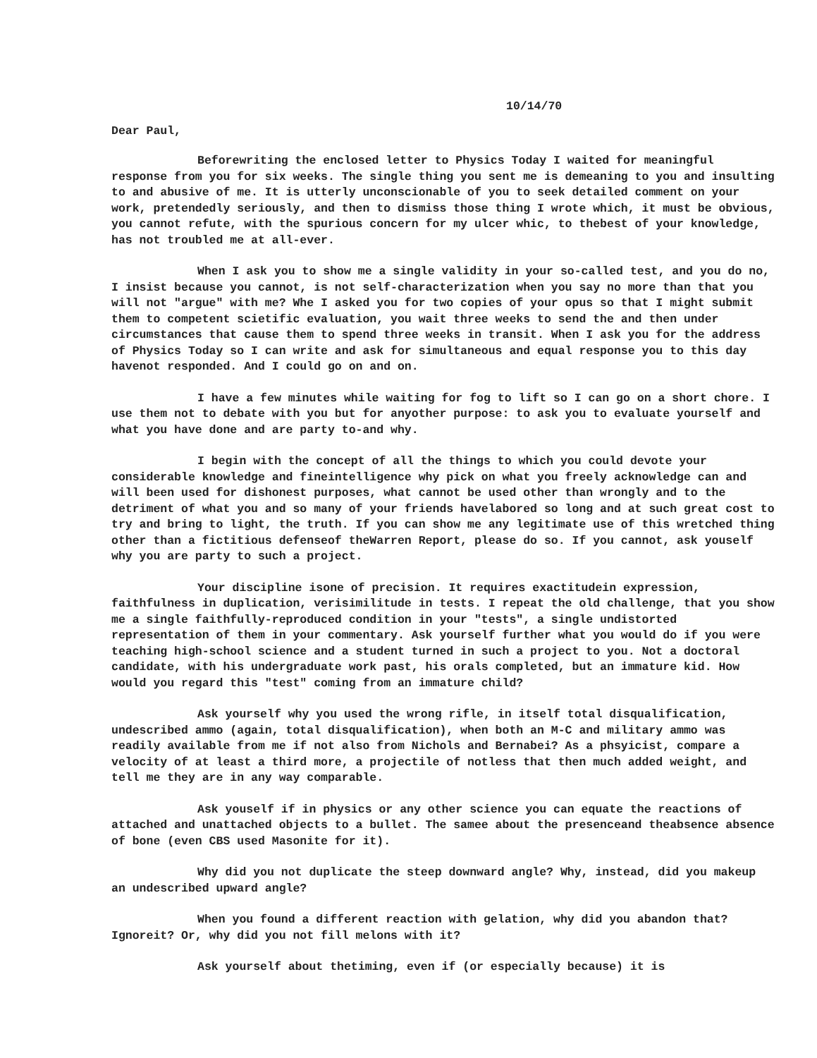10/14/70
Dear Paul,
Beforewriting the enclosed letter to Physics Today I waited for meaningful response from you for six weeks. The single thing you sent me is demeaning to you and insulting to and abusive of me. It is utterly unconscionable of you to seek detailed comment on your work, pretendedly seriously, and then to dismiss those thing I wrote which, it must be obvious, you cannot refute, with the spurious concern for my ulcer whic, to thebest of your knowledge, has not troubled me at all-ever.
When I ask you to show me a single validity in your so-called test, and you do no, I insist because you cannot, is not self-characterization when you say no more than that you will not "argue" with me? Whe I asked you for two copies of your opus so that I might submit them to competent scietific evaluation, you wait three weeks to send the and then under circumstances that cause them to spend three weeks in transit. When I ask you for the address of Physics Today so I can write and ask for simultaneous and equal response you to this day havenot responded. And I could go on and on.
I have a few minutes while waiting for fog to lift so I can go on a short chore. I use them not to debate with you but for anyother purpose: to ask you to evaluate yourself and what you have done and are party to-and why.
I begin with the concept of all the things to which you could devote your considerable knowledge and fineintelligence why pick on what you freely acknowledge can and will been used for dishonest purposes, what cannot be used other than wrongly and to the detriment of what you and so many of your friends havelabored so long and at such great cost to try and bring to light, the truth. If you can show me any legitimate use of this wretched thing other than a fictitious defenseof theWarren Report, please do so. If you cannot, ask youself why you are party to such a project.
Your discipline isone of precision. It requires exactitudein expression, faithfulness in duplication, verisimilitude in tests. I repeat the old challenge, that you show me a single faithfully-reproduced condition in your "tests", a single undistorted representation of them in your commentary. Ask yourself further what you would do if you were teaching high-school science and a student turned in such a project to you. Not a doctoral candidate, with his undergraduate work past, his orals completed, but an immature kid. How would you regard this "test" coming from an immature child?
Ask yourself why you used the wrong rifle, in itself total disqualification, undescribed ammo (again, total disqualification), when both an M-C and military ammo was readily available from me if not also from Nichols and Bernabei? As a phsyicist, compare a velocity of at least a third more, a projectile of notless that then much added weight, and tell me they are in any way comparable.
Ask youself if in physics or any other science you can equate the reactions of attached and unattached objects to a bullet. The samee about the presenceand theabsence absence of bone (even CBS used Masonite for it).
Why did you not duplicate the steep downward angle? Why, instead, did you makeup an undescribed upward angle?
When you found a different reaction with gelation, why did you abandon that? Ignoreit? Or, why did you not fill melons with it?
Ask yourself about thetiming, even if (or especially because) it is